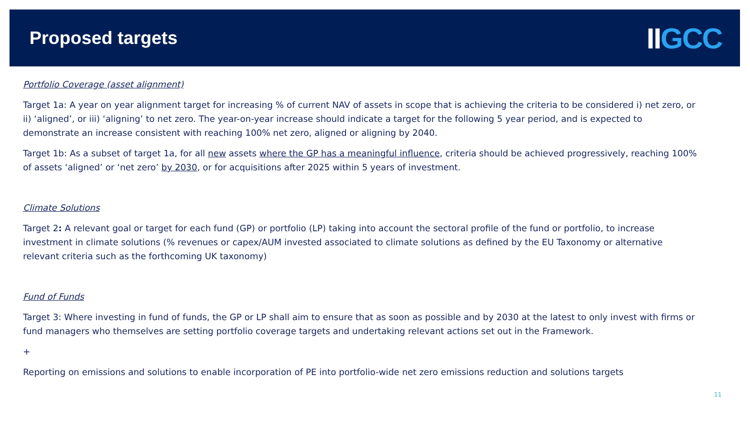Proposed targets
IIGCC
Portfolio Coverage (asset alignment)
Target 1a: A year on year alignment target for increasing % of current NAV of assets in scope that is achieving the criteria to be considered i) net zero, or ii) ‘aligned’, or iii) ‘aligning’ to net zero. The year-on-year increase should indicate a target for the following 5 year period, and is expected to demonstrate an increase consistent with reaching 100% net zero, aligned or aligning by 2040.
Target 1b: As a subset of target 1a, for all new assets where the GP has a meaningful influence, criteria should be achieved progressively, reaching 100% of assets ‘aligned’ or ‘net zero’ by 2030, or for acquisitions after 2025 within 5 years of investment.
Climate Solutions
Target 2: A relevant goal or target for each fund (GP) or portfolio (LP) taking into account the sectoral profile of the fund or portfolio, to increase investment in climate solutions (% revenues or capex/AUM invested associated to climate solutions as defined by the EU Taxonomy or alternative relevant criteria such as the forthcoming UK taxonomy)
Fund of Funds
Target 3: Where investing in fund of funds, the GP or LP shall aim to ensure that as soon as possible and by 2030 at the latest to only invest with firms or fund managers who themselves are setting portfolio coverage targets and undertaking relevant actions set out in the Framework.
+
Reporting on emissions and solutions to enable incorporation of PE into portfolio-wide net zero emissions reduction and solutions targets
11